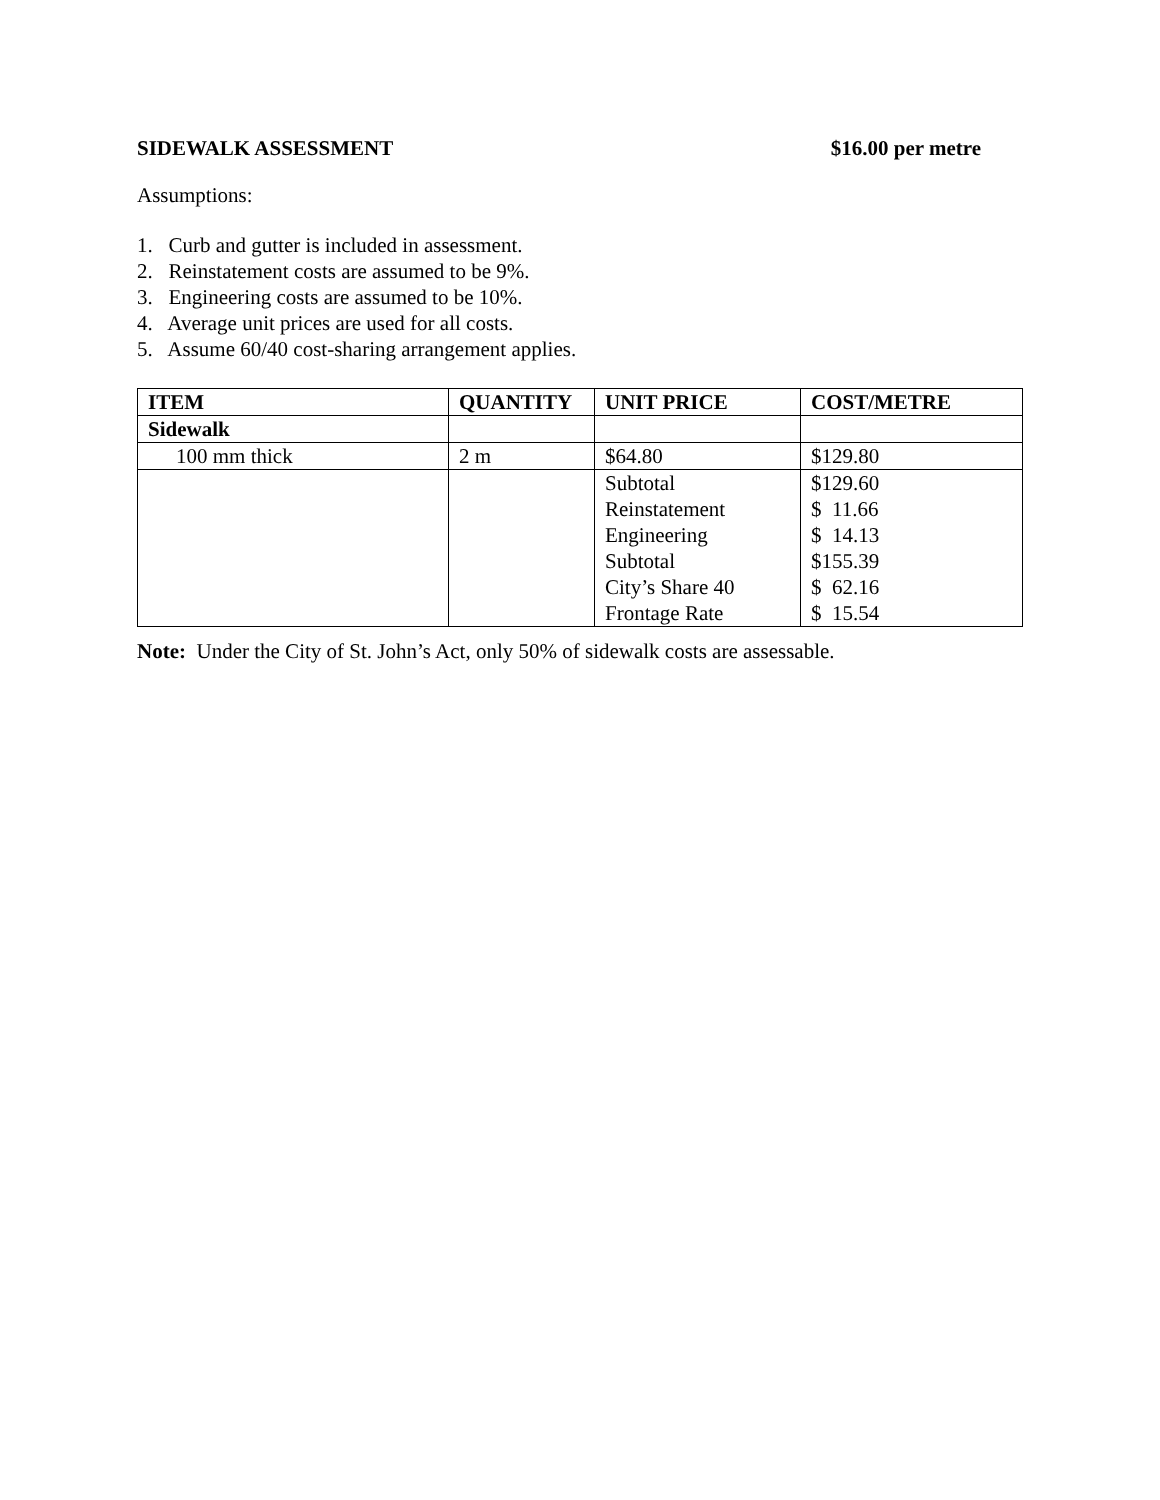SIDEWALK ASSESSMENT $16.00 per metre
Assumptions:
1. Curb and gutter is included in assessment.
2. Reinstatement costs are assumed to be 9%.
3. Engineering costs are assumed to be 10%.
4. Average unit prices are used for all costs.
5. Assume 60/40 cost-sharing arrangement applies.
| ITEM | QUANTITY | UNIT PRICE | COST/METRE |
| --- | --- | --- | --- |
| Sidewalk | | | |
| 100 mm thick | 2 m | $64.80 | $129.80 |
| | | Subtotal Reinstatement Engineering Subtotal City’s Share 40 Frontage Rate | $129.60 $ 11.66 $ 14.13 $155.39 $ 62.16 $ 15.54 |
Note: Under the City of St. John’s Act, only 50% of sidewalk costs are assessable.